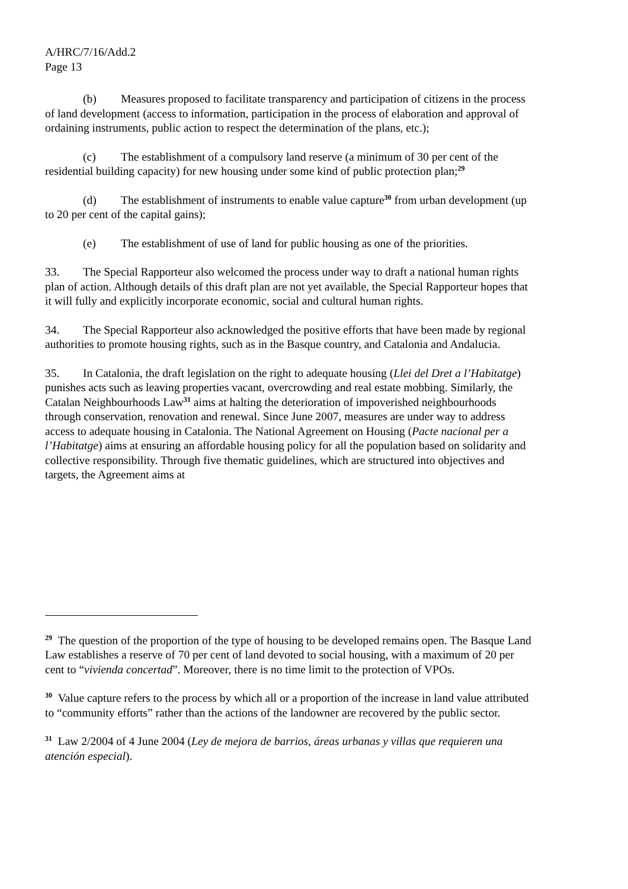A/HRC/7/16/Add.2
Page 13
(b) Measures proposed to facilitate transparency and participation of citizens in the process of land development (access to information, participation in the process of elaboration and approval of ordaining instruments, public action to respect the determination of the plans, etc.);
(c) The establishment of a compulsory land reserve (a minimum of 30 per cent of the residential building capacity) for new housing under some kind of public protection plan;<sup>29</sup>
(d) The establishment of instruments to enable value capture<sup>30</sup> from urban development (up to 20 per cent of the capital gains);
(e) The establishment of use of land for public housing as one of the priorities.
33. The Special Rapporteur also welcomed the process under way to draft a national human rights plan of action. Although details of this draft plan are not yet available, the Special Rapporteur hopes that it will fully and explicitly incorporate economic, social and cultural human rights.
34. The Special Rapporteur also acknowledged the positive efforts that have been made by regional authorities to promote housing rights, such as in the Basque country, and Catalonia and Andalucia.
35. In Catalonia, the draft legislation on the right to adequate housing (Llei del Dret a l’Habitatge) punishes acts such as leaving properties vacant, overcrowding and real estate mobbing. Similarly, the Catalan Neighbourhoods Law<sup>31</sup> aims at halting the deterioration of impoverished neighbourhoods through conservation, renovation and renewal. Since June 2007, measures are under way to address access to adequate housing in Catalonia. The National Agreement on Housing (Pacte nacional per a l’Habitatge) aims at ensuring an affordable housing policy for all the population based on solidarity and collective responsibility. Through five thematic guidelines, which are structured into objectives and targets, the Agreement aims at
<sup>29</sup> The question of the proportion of the type of housing to be developed remains open. The Basque Land Law establishes a reserve of 70 per cent of land devoted to social housing, with a maximum of 20 per cent to “vivienda concertad”. Moreover, there is no time limit to the protection of VPOs.
<sup>30</sup> Value capture refers to the process by which all or a proportion of the increase in land value attributed to “community efforts” rather than the actions of the landowner are recovered by the public sector.
<sup>31</sup> Law 2/2004 of 4 June 2004 (Ley de mejora de barrios, áreas urbanas y villas que requieren una atención especial).